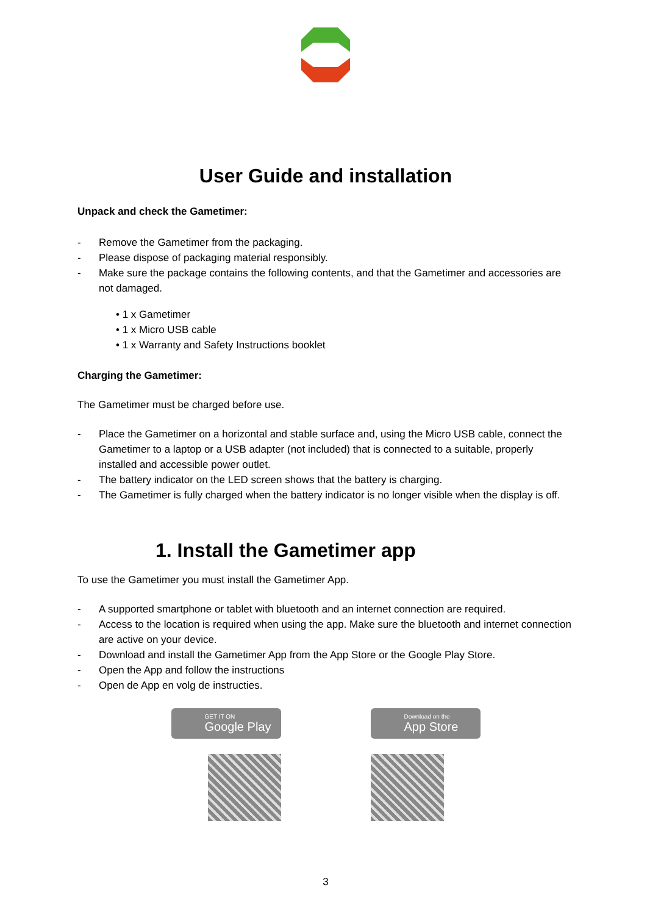User Guide and installation
Unpack and check the Gametimer:
- Remove the Gametimer from the packaging.
- Please dispose of packaging material responsibly.
- Make sure the package contains the following contents, and that the Gametimer and accessories are not damaged.
• 1 x Gametimer
• 1 x Micro USB cable
• 1 x Warranty and Safety Instructions booklet
Charging the Gametimer:
The Gametimer must be charged before use.
- Place the Gametimer on a horizontal and stable surface and, using the Micro USB cable, connect the Gametimer to a laptop or a USB adapter (not included) that is connected to a suitable, properly installed and accessible power outlet.
- The battery indicator on the LED screen shows that the battery is charging.
- The Gametimer is fully charged when the battery indicator is no longer visible when the display is off.
1. Install the Gametimer app
To use the Gametimer you must install the Gametimer App.
- A supported smartphone or tablet with bluetooth and an internet connection are required.
- Access to the location is required when using the app. Make sure the bluetooth and internet connection are active on your device.
- Download and install the Gametimer App from the App Store or the Google Play Store.
- Open the App and follow the instructions
- Open de App en volg de instructies.
GET IT ON
Google Play
Download on the
App Store
3